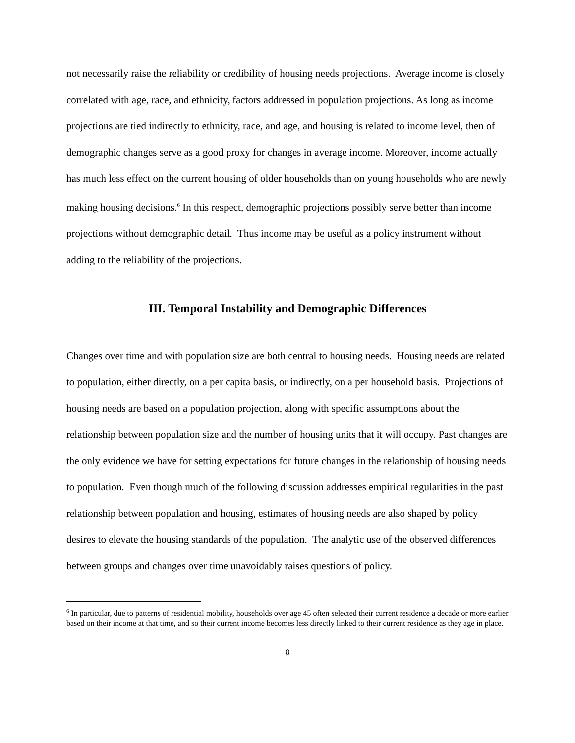not necessarily raise the reliability or credibility of housing needs projections. Average income is closely correlated with age, race, and ethnicity, factors addressed in population projections. As long as income projections are tied indirectly to ethnicity, race, and age, and housing is related to income level, then of demographic changes serve as a good proxy for changes in average income. Moreover, income actually has much less effect on the current housing of older households than on young households who are newly making housing decisions.<sup>6</sup> In this respect, demographic projections possibly serve better than income projections without demographic detail. Thus income may be useful as a policy instrument without adding to the reliability of the projections.
III. Temporal Instability and Demographic Differences
Changes over time and with population size are both central to housing needs. Housing needs are related to population, either directly, on a per capita basis, or indirectly, on a per household basis. Projections of housing needs are based on a population projection, along with specific assumptions about the relationship between population size and the number of housing units that it will occupy. Past changes are the only evidence we have for setting expectations for future changes in the relationship of housing needs to population. Even though much of the following discussion addresses empirical regularities in the past relationship between population and housing, estimates of housing needs are also shaped by policy desires to elevate the housing standards of the population. The analytic use of the observed differences between groups and changes over time unavoidably raises questions of policy.
<sup>6</sup> In particular, due to patterns of residential mobility, households over age 45 often selected their current residence a decade or more earlier based on their income at that time, and so their current income becomes less directly linked to their current residence as they age in place.
8